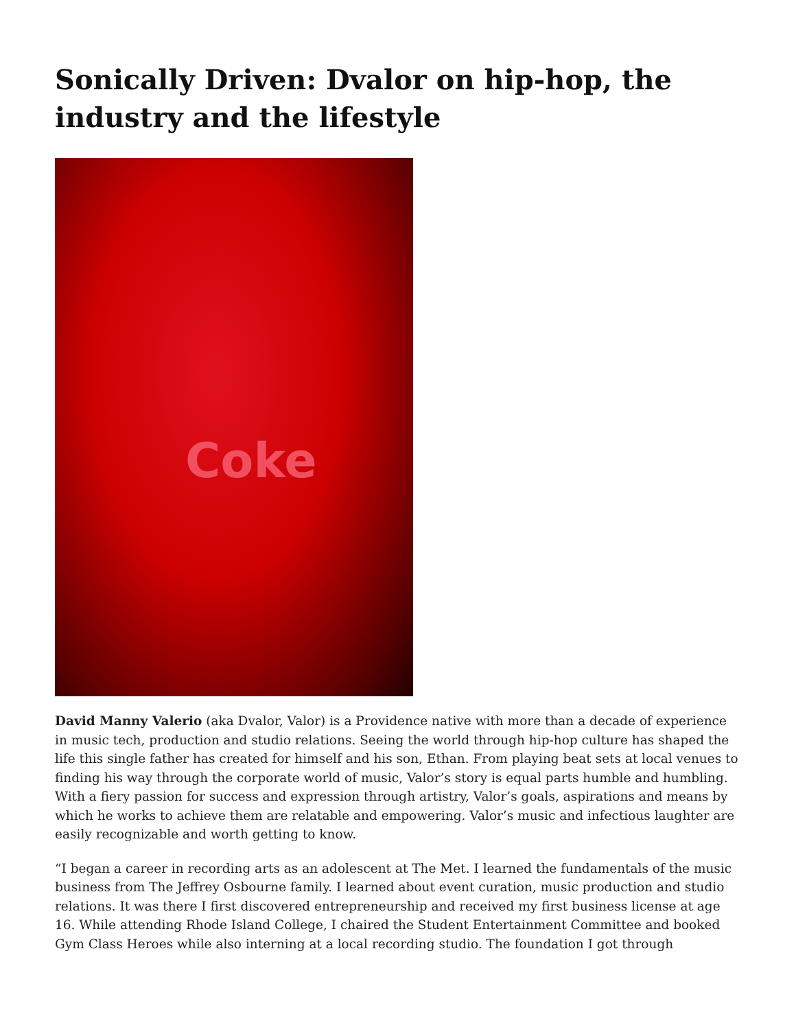Sonically Driven: Dvalor on hip-hop, the industry and the lifestyle
Coke
David Manny Valerio (aka Dvalor, Valor) is a Providence native with more than a decade of experience in music tech, production and studio relations. Seeing the world through hip-hop culture has shaped the life this single father has created for himself and his son, Ethan. From playing beat sets at local venues to finding his way through the corporate world of music, Valor’s story is equal parts humble and humbling. With a fiery passion for success and expression through artistry, Valor’s goals, aspirations and means by which he works to achieve them are relatable and empowering. Valor’s music and infectious laughter are easily recognizable and worth getting to know.
“I began a career in recording arts as an adolescent at The Met. I learned the fundamentals of the music business from The Jeffrey Osbourne family. I learned about event curation, music production and studio relations. It was there I first discovered entrepreneurship and received my first business license at age 16. While attending Rhode Island College, I chaired the Student Entertainment Committee and booked Gym Class Heroes while also interning at a local recording studio. The foundation I got through